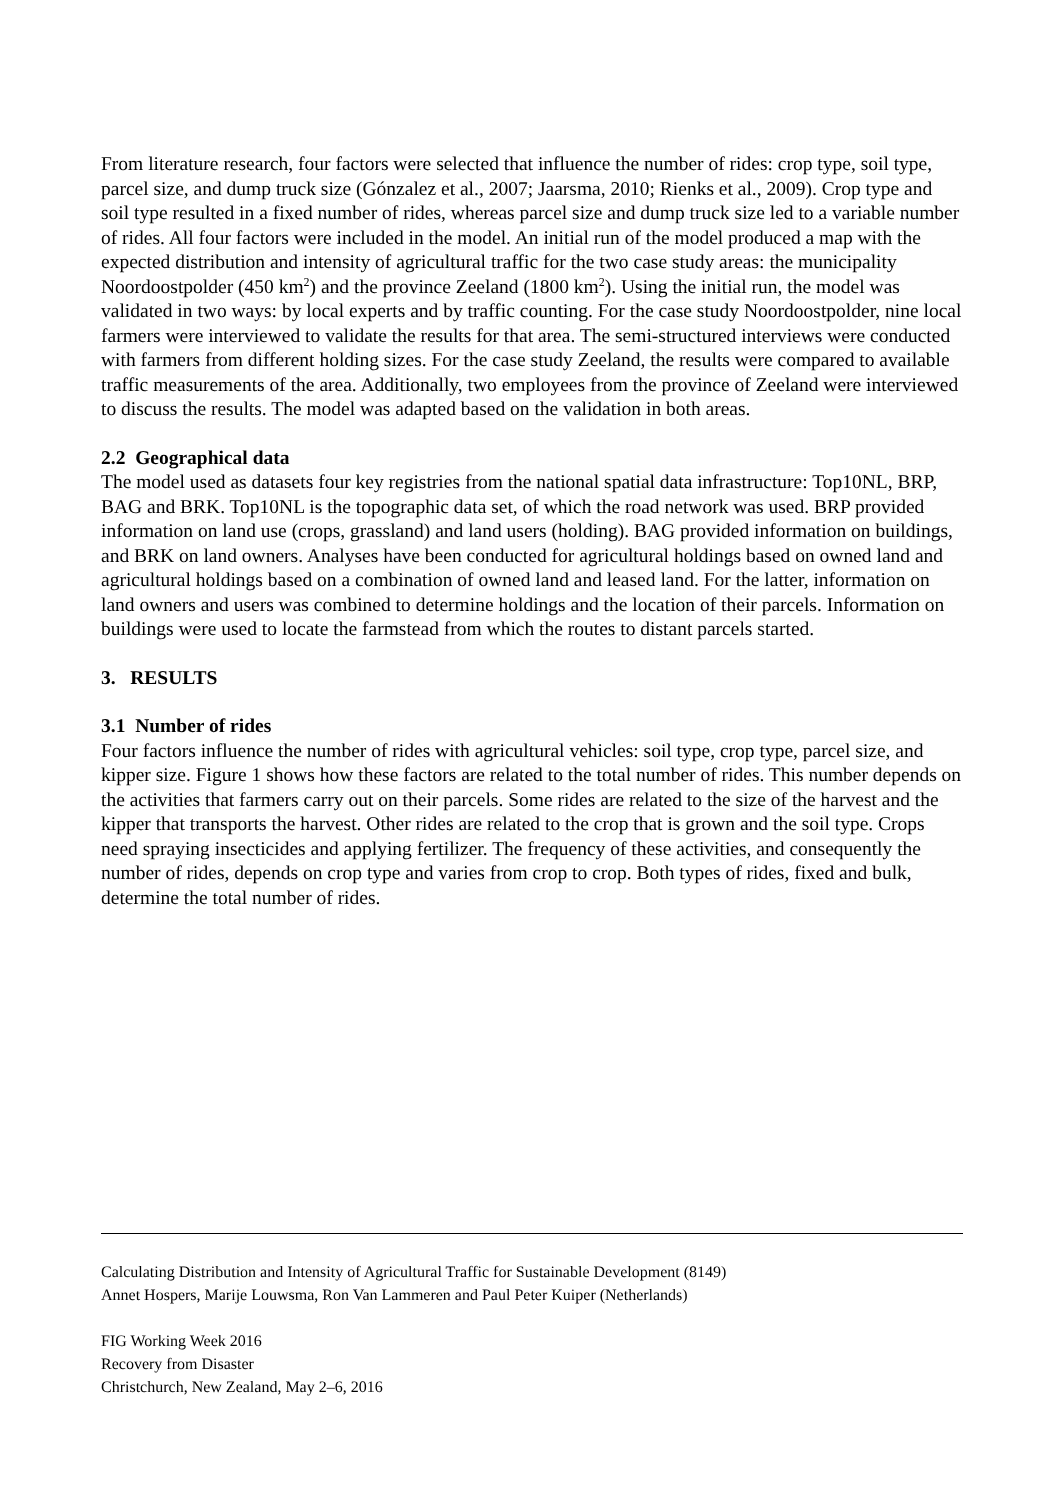From literature research, four factors were selected that influence the number of rides: crop type, soil type, parcel size, and dump truck size (Gónzalez et al., 2007; Jaarsma, 2010; Rienks et al., 2009). Crop type and soil type resulted in a fixed number of rides, whereas parcel size and dump truck size led to a variable number of rides. All four factors were included in the model. An initial run of the model produced a map with the expected distribution and intensity of agricultural traffic for the two case study areas: the municipality Noordoostpolder (450 km<sup>2</sup>) and the province Zeeland (1800 km<sup>2</sup>). Using the initial run, the model was validated in two ways: by local experts and by traffic counting. For the case study Noordoostpolder, nine local farmers were interviewed to validate the results for that area. The semi-structured interviews were conducted with farmers from different holding sizes. For the case study Zeeland, the results were compared to available traffic measurements of the area. Additionally, two employees from the province of Zeeland were interviewed to discuss the results. The model was adapted based on the validation in both areas.
2.2 Geographical data
The model used as datasets four key registries from the national spatial data infrastructure: Top10NL, BRP, BAG and BRK. Top10NL is the topographic data set, of which the road network was used. BRP provided information on land use (crops, grassland) and land users (holding). BAG provided information on buildings, and BRK on land owners. Analyses have been conducted for agricultural holdings based on owned land and agricultural holdings based on a combination of owned land and leased land. For the latter, information on land owners and users was combined to determine holdings and the location of their parcels. Information on buildings were used to locate the farmstead from which the routes to distant parcels started.
3. RESULTS
3.1 Number of rides
Four factors influence the number of rides with agricultural vehicles: soil type, crop type, parcel size, and kipper size. Figure 1 shows how these factors are related to the total number of rides. This number depends on the activities that farmers carry out on their parcels. Some rides are related to the size of the harvest and the kipper that transports the harvest. Other rides are related to the crop that is grown and the soil type. Crops need spraying insecticides and applying fertilizer. The frequency of these activities, and consequently the number of rides, depends on crop type and varies from crop to crop. Both types of rides, fixed and bulk, determine the total number of rides.
Calculating Distribution and Intensity of Agricultural Traffic for Sustainable Development (8149)
Annet Hospers, Marije Louwsma, Ron Van Lammeren and Paul Peter Kuiper (Netherlands)
FIG Working Week 2016
Recovery from Disaster
Christchurch, New Zealand, May 2–6, 2016